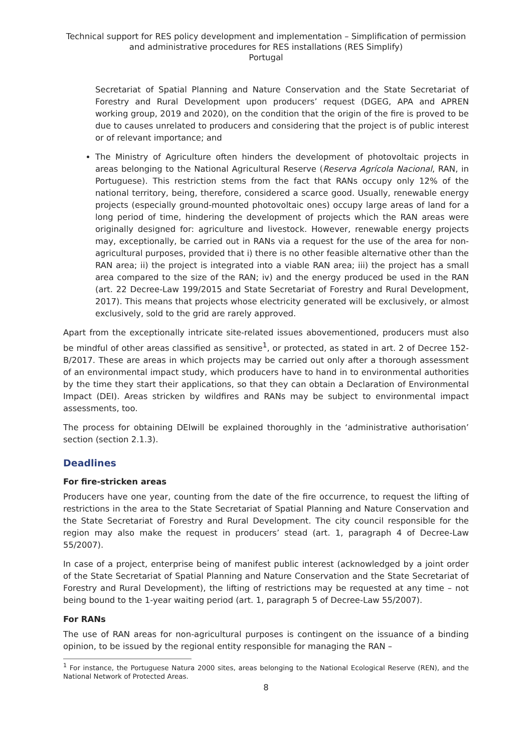Technical support for RES policy development and implementation – Simplification of permission and administrative procedures for RES installations (RES Simplify)
Portugal
Secretariat of Spatial Planning and Nature Conservation and the State Secretariat of Forestry and Rural Development upon producers’ request (DGEG, APA and APREN working group, 2019 and 2020), on the condition that the origin of the fire is proved to be due to causes unrelated to producers and considering that the project is of public interest or of relevant importance; and
The Ministry of Agriculture often hinders the development of photovoltaic projects in areas belonging to the National Agricultural Reserve (Reserva Agrícola Nacional, RAN, in Portuguese). This restriction stems from the fact that RANs occupy only 12% of the national territory, being, therefore, considered a scarce good. Usually, renewable energy projects (especially ground-mounted photovoltaic ones) occupy large areas of land for a long period of time, hindering the development of projects which the RAN areas were originally designed for: agriculture and livestock. However, renewable energy projects may, exceptionally, be carried out in RANs via a request for the use of the area for non-agricultural purposes, provided that i) there is no other feasible alternative other than the RAN area; ii) the project is integrated into a viable RAN area; iii) the project has a small area compared to the size of the RAN; iv) and the energy produced be used in the RAN (art. 22 Decree-Law 199/2015 and State Secretariat of Forestry and Rural Development, 2017). This means that projects whose electricity generated will be exclusively, or almost exclusively, sold to the grid are rarely approved.
Apart from the exceptionally intricate site-related issues abovementioned, producers must also be mindful of other areas classified as sensitive<sup>1</sup>, or protected, as stated in art. 2 of Decree 152-B/2017. These are areas in which projects may be carried out only after a thorough assessment of an environmental impact study, which producers have to hand in to environmental authorities by the time they start their applications, so that they can obtain a Declaration of Environmental Impact (DEI). Areas stricken by wildfires and RANs may be subject to environmental impact assessments, too.
The process for obtaining DEIwill be explained thoroughly in the ‘administrative authorisation’ section (section 2.1.3).
Deadlines
For fire-stricken areas
Producers have one year, counting from the date of the fire occurrence, to request the lifting of restrictions in the area to the State Secretariat of Spatial Planning and Nature Conservation and the State Secretariat of Forestry and Rural Development. The city council responsible for the region may also make the request in producers’ stead (art. 1, paragraph 4 of Decree-Law 55/2007).
In case of a project, enterprise being of manifest public interest (acknowledged by a joint order of the State Secretariat of Spatial Planning and Nature Conservation and the State Secretariat of Forestry and Rural Development), the lifting of restrictions may be requested at any time – not being bound to the 1-year waiting period (art. 1, paragraph 5 of Decree-Law 55/2007).
For RANs
The use of RAN areas for non-agricultural purposes is contingent on the issuance of a binding opinion, to be issued by the regional entity responsible for managing the RAN –
<sup>1</sup> For instance, the Portuguese Natura 2000 sites, areas belonging to the National Ecological Reserve (REN), and the National Network of Protected Areas.
8